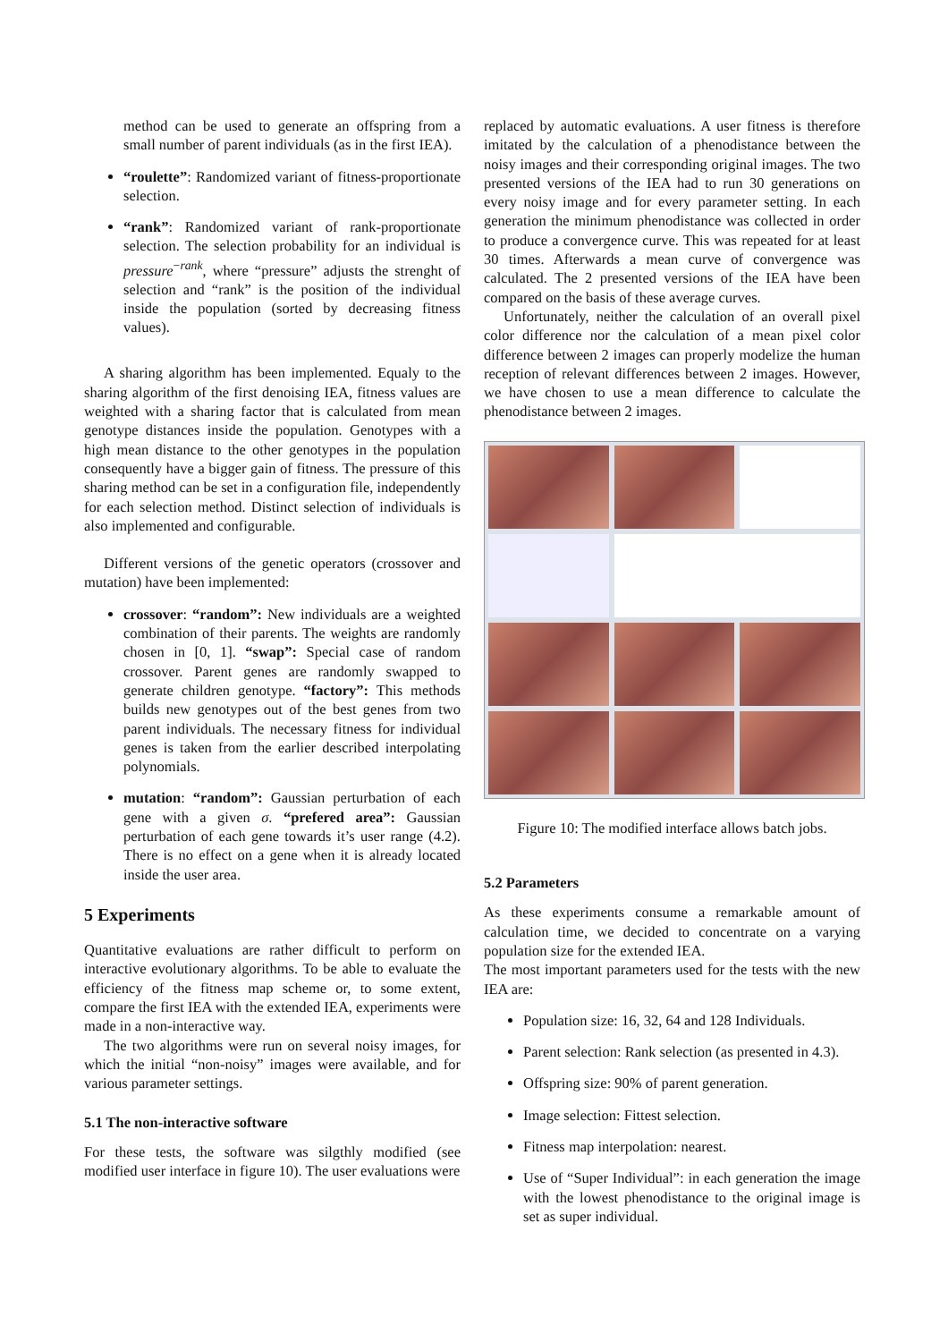method can be used to generate an offspring from a small number of parent individuals (as in the first IEA).
“roulette”: Randomized variant of fitness-proportionate selection.
“rank”: Randomized variant of rank-proportionate selection. The selection probability for an individual is pressure<sup>−rank</sup>, where “pressure” adjusts the strenght of selection and “rank” is the position of the individual inside the population (sorted by decreasing fitness values).
A sharing algorithm has been implemented. Equaly to the sharing algorithm of the first denoising IEA, fitness values are weighted with a sharing factor that is calculated from mean genotype distances inside the population. Genotypes with a high mean distance to the other genotypes in the population consequently have a bigger gain of fitness. The pressure of this sharing method can be set in a configuration file, independently for each selection method. Distinct selection of individuals is also implemented and configurable.
Different versions of the genetic operators (crossover and mutation) have been implemented:
crossover: “random”: New individuals are a weighted combination of their parents. The weights are randomly chosen in [0, 1]. “swap”: Special case of random crossover. Parent genes are randomly swapped to generate children genotype. “factory”: This methods builds new genotypes out of the best genes from two parent individuals. The necessary fitness for individual genes is taken from the earlier described interpolating polynomials.
mutation: “random”: Gaussian perturbation of each gene with a given σ. “prefered area”: Gaussian perturbation of each gene towards it’s user range (4.2). There is no effect on a gene when it is already located inside the user area.
5 Experiments
Quantitative evaluations are rather difficult to perform on interactive evolutionary algorithms. To be able to evaluate the efficiency of the fitness map scheme or, to some extent, compare the first IEA with the extended IEA, experiments were made in a non-interactive way.
The two algorithms were run on several noisy images, for which the initial “non-noisy” images were available, and for various parameter settings.
5.1 The non-interactive software
For these tests, the software was silgthly modified (see modified user interface in figure 10). The user evaluations were
replaced by automatic evaluations. A user fitness is therefore imitated by the calculation of a phenodistance between the noisy images and their corresponding original images. The two presented versions of the IEA had to run 30 generations on every noisy image and for every parameter setting. In each generation the minimum phenodistance was collected in order to produce a convergence curve. This was repeated for at least 30 times. Afterwards a mean curve of convergence was calculated. The 2 presented versions of the IEA have been compared on the basis of these average curves.
Unfortunately, neither the calculation of an overall pixel color difference nor the calculation of a mean pixel color difference between 2 images can properly modelize the human reception of relevant differences between 2 images. However, we have chosen to use a mean difference to calculate the phenodistance between 2 images.
Figure 10: The modified interface allows batch jobs.
5.2 Parameters
As these experiments consume a remarkable amount of calculation time, we decided to concentrate on a varying population size for the extended IEA.
The most important parameters used for the tests with the new IEA are:
Population size: 16, 32, 64 and 128 Individuals.
Parent selection: Rank selection (as presented in 4.3).
Offspring size: 90% of parent generation.
Image selection: Fittest selection.
Fitness map interpolation: nearest.
Use of “Super Individual”: in each generation the image with the lowest phenodistance to the original image is set as super individual.